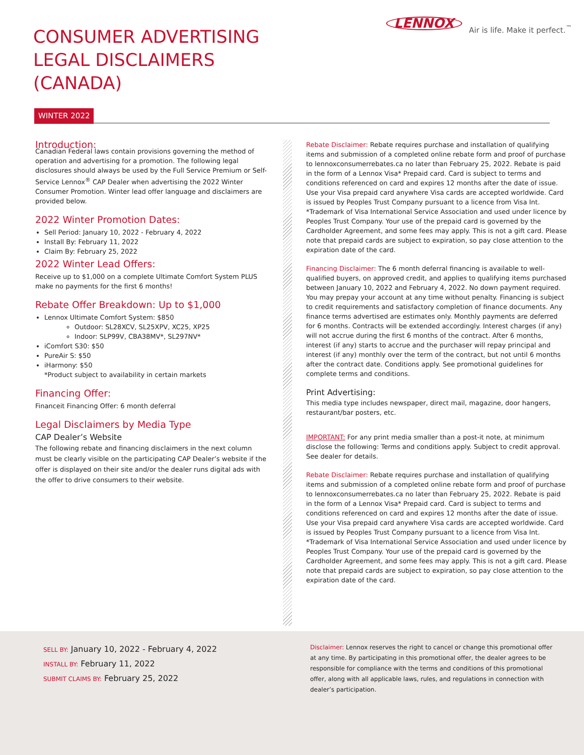CONSUMER ADVERTISING
LEGAL DISCLAIMERS
(CANADA)
LENNOX Air is life. Make it perfect.<sup>™</sup>
WINTER 2022
Introduction:
Canadian Federal laws contain provisions governing the method of operation and advertising for a promotion. The following legal disclosures should always be used by the Full Service Premium or Self-Service Lennox<sup>®</sup> CAP Dealer when advertising the 2022 Winter Consumer Promotion. Winter lead offer language and disclaimers are provided below.
2022 Winter Promotion Dates:
Sell Period: January 10, 2022 - February 4, 2022
Install By: February 11, 2022
Claim By: February 25, 2022
2022 Winter Lead Offers:
Receive up to $1,000 on a complete Ultimate Comfort System PLUS make no payments for the first 6 months!
Rebate Offer Breakdown: Up to $1,000
Lennox Ultimate Comfort System: $850
Outdoor: SL28XCV, SL25XPV, XC25, XP25
Indoor: SLP99V, CBA38MV*, SL297NV*
iComfort S30: $50
PureAir S: $50
iHarmony: $50
*Product subject to availability in certain markets
Financing Offer:
Financeit Financing Offer: 6 month deferral
Legal Disclaimers by Media Type
CAP Dealer’s Website
The following rebate and financing disclaimers in the next column must be clearly visible on the participating CAP Dealer’s website if the offer is displayed on their site and/or the dealer runs digital ads with the offer to drive consumers to their website.
Rebate Disclaimer: Rebate requires purchase and installation of qualifying items and submission of a completed online rebate form and proof of purchase to lennoxconsumerrebates.ca no later than February 25, 2022. Rebate is paid in the form of a Lennox Visa* Prepaid card. Card is subject to terms and conditions referenced on card and expires 12 months after the date of issue. Use your Visa prepaid card anywhere Visa cards are accepted worldwide. Card is issued by Peoples Trust Company pursuant to a licence from Visa Int. *Trademark of Visa International Service Association and used under licence by Peoples Trust Company. Your use of the prepaid card is governed by the Cardholder Agreement, and some fees may apply. This is not a gift card. Please note that prepaid cards are subject to expiration, so pay close attention to the expiration date of the card.
Financing Disclaimer: The 6 month deferral financing is available to well-qualified buyers, on approved credit, and applies to qualifying items purchased between January 10, 2022 and February 4, 2022. No down payment required. You may prepay your account at any time without penalty. Financing is subject to credit requirements and satisfactory completion of finance documents. Any finance terms advertised are estimates only. Monthly payments are deferred for 6 months. Contracts will be extended accordingly. Interest charges (if any) will not accrue during the first 6 months of the contract. After 6 months, interest (if any) starts to accrue and the purchaser will repay principal and interest (if any) monthly over the term of the contract, but not until 6 months after the contract date. Conditions apply. See promotional guidelines for complete terms and conditions.
Print Advertising:
This media type includes newspaper, direct mail, magazine, door hangers, restaurant/bar posters, etc.
IMPORTANT: For any print media smaller than a post-it note, at minimum disclose the following: Terms and conditions apply. Subject to credit approval. See dealer for details.
Rebate Disclaimer: Rebate requires purchase and installation of qualifying items and submission of a completed online rebate form and proof of purchase to lennoxconsumerrebates.ca no later than February 25, 2022. Rebate is paid in the form of a Lennox Visa* Prepaid card. Card is subject to terms and conditions referenced on card and expires 12 months after the date of issue. Use your Visa prepaid card anywhere Visa cards are accepted worldwide. Card is issued by Peoples Trust Company pursuant to a licence from Visa Int. *Trademark of Visa International Service Association and used under licence by Peoples Trust Company. Your use of the prepaid card is governed by the Cardholder Agreement, and some fees may apply. This is not a gift card. Please note that prepaid cards are subject to expiration, so pay close attention to the expiration date of the card.
SELL BY: January 10, 2022 - February 4, 2022
INSTALL BY: February 11, 2022
SUBMIT CLAIMS BY: February 25, 2022
Disclaimer: Lennox reserves the right to cancel or change this promotional offer at any time. By participating in this promotional offer, the dealer agrees to be responsible for compliance with the terms and conditions of this promotional offer, along with all applicable laws, rules, and regulations in connection with dealer’s participation.